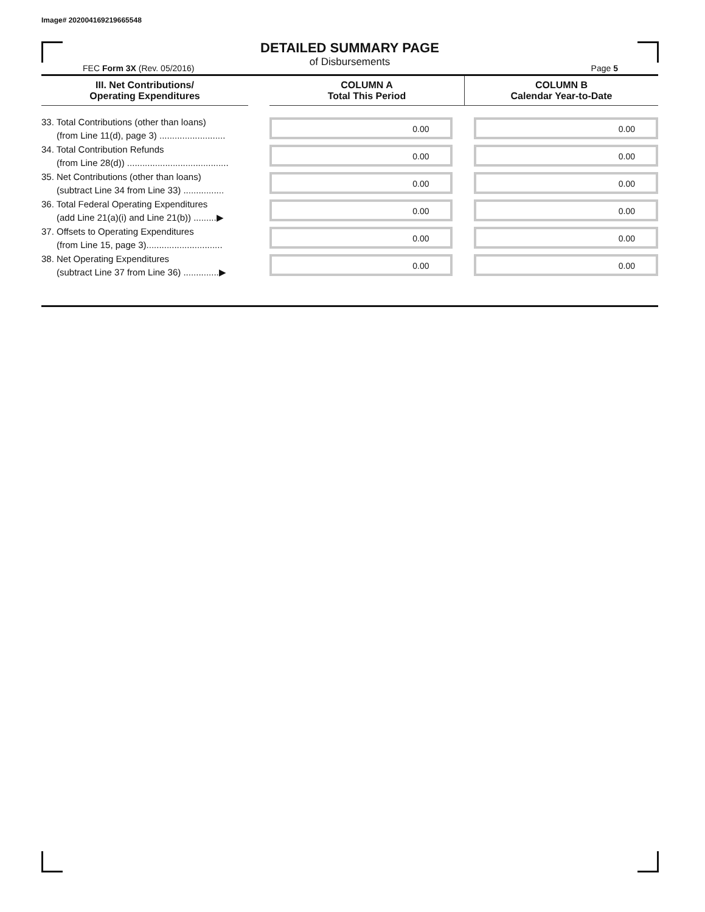Image# 202004169219665548
DETAILED SUMMARY PAGE
of Disbursements
FEC Form 3X (Rev. 05/2016) Page 5
| III. Net Contributions/ Operating Expenditures | | COLUMN A Total This Period | COLUMN B Calendar Year-to-Date |
| --- | --- | --- | --- |
| 33. Total Contributions (other than loans) (from Line 11(d), page 3) .......................... | | 0.00 | 0.00 |
| 34. Total Contribution Refunds (from Line 28(d)) ........................................ | | 0.00 | 0.00 |
| 35. Net Contributions (other than loans) (subtract Line 34 from Line 33) ................ | | 0.00 | 0.00 |
| 36. Total Federal Operating Expenditures (add Line 21(a)(i) and Line 21(b)) .........▶ | | 0.00 | 0.00 |
| 37. Offsets to Operating Expenditures (from Line 15, page 3).............................. | | 0.00 | 0.00 |
| 38. Net Operating Expenditures (subtract Line 37 from Line 36) ..............▶ | | 0.00 | 0.00 |